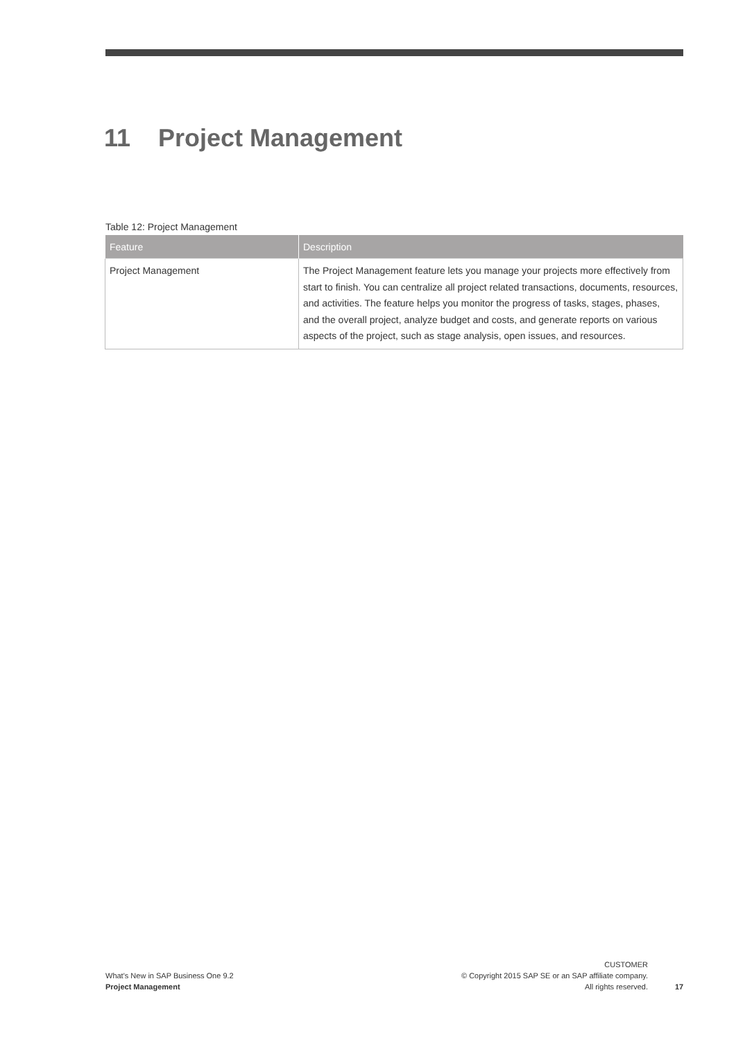11 Project Management
Table 12: Project Management
| Feature | Description |
| --- | --- |
| Project Management | The Project Management feature lets you manage your projects more effectively from start to finish. You can centralize all project related transactions, documents, resources, and activities. The feature helps you monitor the progress of tasks, stages, phases, and the overall project, analyze budget and costs, and generate reports on various aspects of the project, such as stage analysis, open issues, and resources. |
What's New in SAP Business One 9.2
Project Management
CUSTOMER
© Copyright 2015 SAP SE or an SAP affiliate company.
All rights reserved.
17